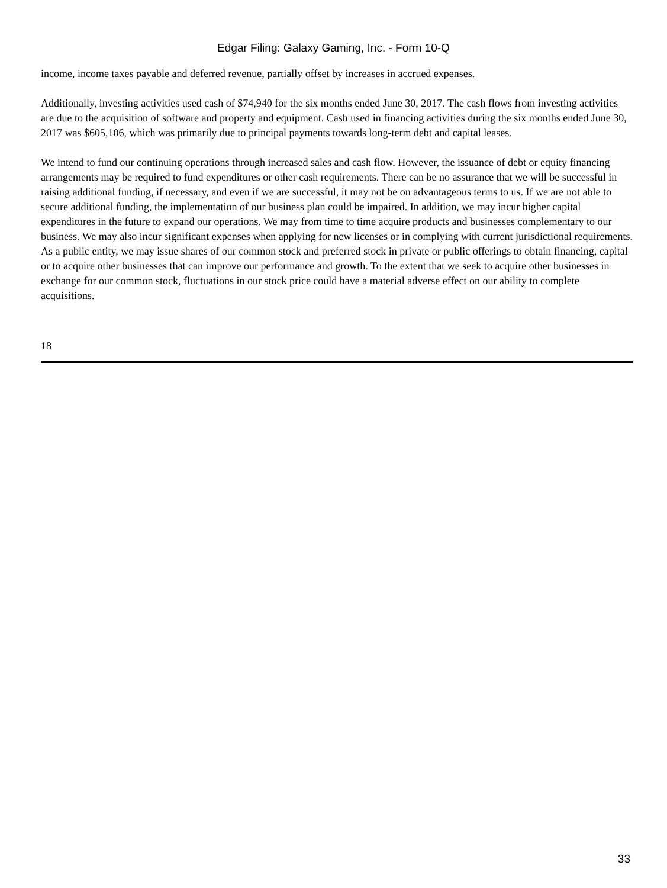Edgar Filing: Galaxy Gaming, Inc. - Form 10-Q
income, income taxes payable and deferred revenue, partially offset by increases in accrued expenses.
Additionally, investing activities used cash of $74,940 for the six months ended June 30, 2017. The cash flows from investing activities are due to the acquisition of software and property and equipment. Cash used in financing activities during the six months ended June 30, 2017 was $605,106, which was primarily due to principal payments towards long-term debt and capital leases.
We intend to fund our continuing operations through increased sales and cash flow. However, the issuance of debt or equity financing arrangements may be required to fund expenditures or other cash requirements. There can be no assurance that we will be successful in raising additional funding, if necessary, and even if we are successful, it may not be on advantageous terms to us. If we are not able to secure additional funding, the implementation of our business plan could be impaired. In addition, we may incur higher capital expenditures in the future to expand our operations. We may from time to time acquire products and businesses complementary to our business. We may also incur significant expenses when applying for new licenses or in complying with current jurisdictional requirements. As a public entity, we may issue shares of our common stock and preferred stock in private or public offerings to obtain financing, capital or to acquire other businesses that can improve our performance and growth. To the extent that we seek to acquire other businesses in exchange for our common stock, fluctuations in our stock price could have a material adverse effect on our ability to complete acquisitions.
18
33